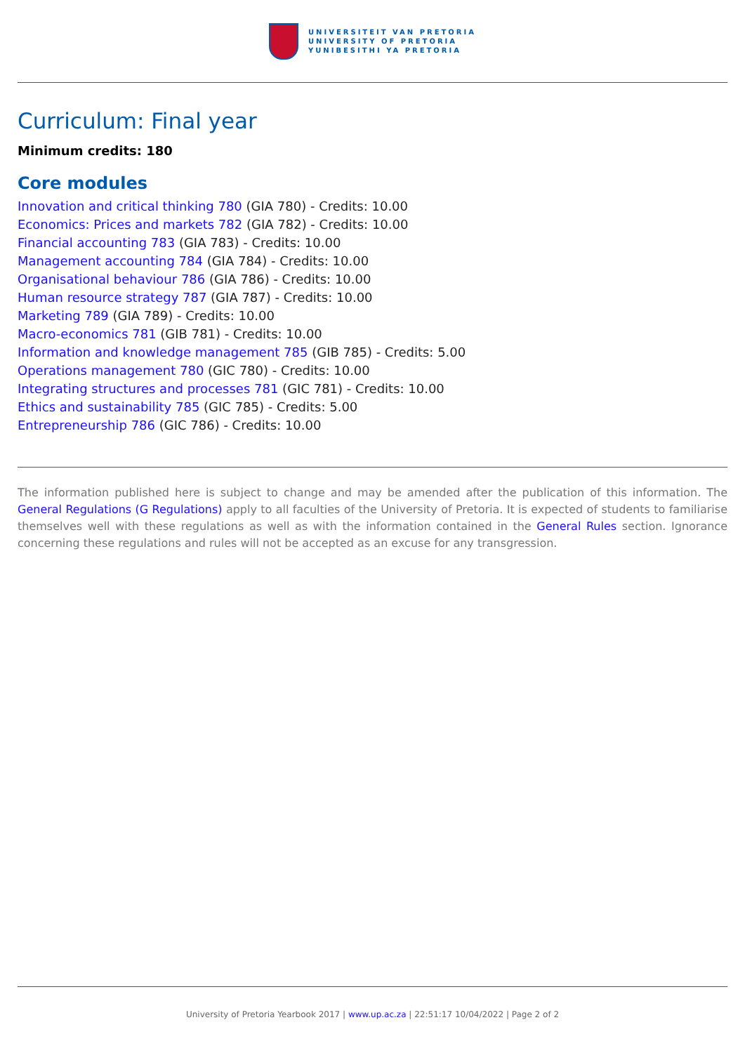UNIVERSITEIT VAN PRETORIA
UNIVERSITY OF PRETORIA
YUNIBESITHI YA PRETORIA
Curriculum: Final year
Minimum credits: 180
Core modules
Innovation and critical thinking 780 (GIA 780) - Credits: 10.00
Economics: Prices and markets 782 (GIA 782) - Credits: 10.00
Financial accounting 783 (GIA 783) - Credits: 10.00
Management accounting 784 (GIA 784) - Credits: 10.00
Organisational behaviour 786 (GIA 786) - Credits: 10.00
Human resource strategy 787 (GIA 787) - Credits: 10.00
Marketing 789 (GIA 789) - Credits: 10.00
Macro-economics 781 (GIB 781) - Credits: 10.00
Information and knowledge management 785 (GIB 785) - Credits: 5.00
Operations management 780 (GIC 780) - Credits: 10.00
Integrating structures and processes 781 (GIC 781) - Credits: 10.00
Ethics and sustainability 785 (GIC 785) - Credits: 5.00
Entrepreneurship 786 (GIC 786) - Credits: 10.00
The information published here is subject to change and may be amended after the publication of this information. The General Regulations (G Regulations) apply to all faculties of the University of Pretoria. It is expected of students to familiarise themselves well with these regulations as well as with the information contained in the General Rules section. Ignorance concerning these regulations and rules will not be accepted as an excuse for any transgression.
University of Pretoria Yearbook 2017 | www.up.ac.za | 22:51:17 10/04/2022 | Page 2 of 2